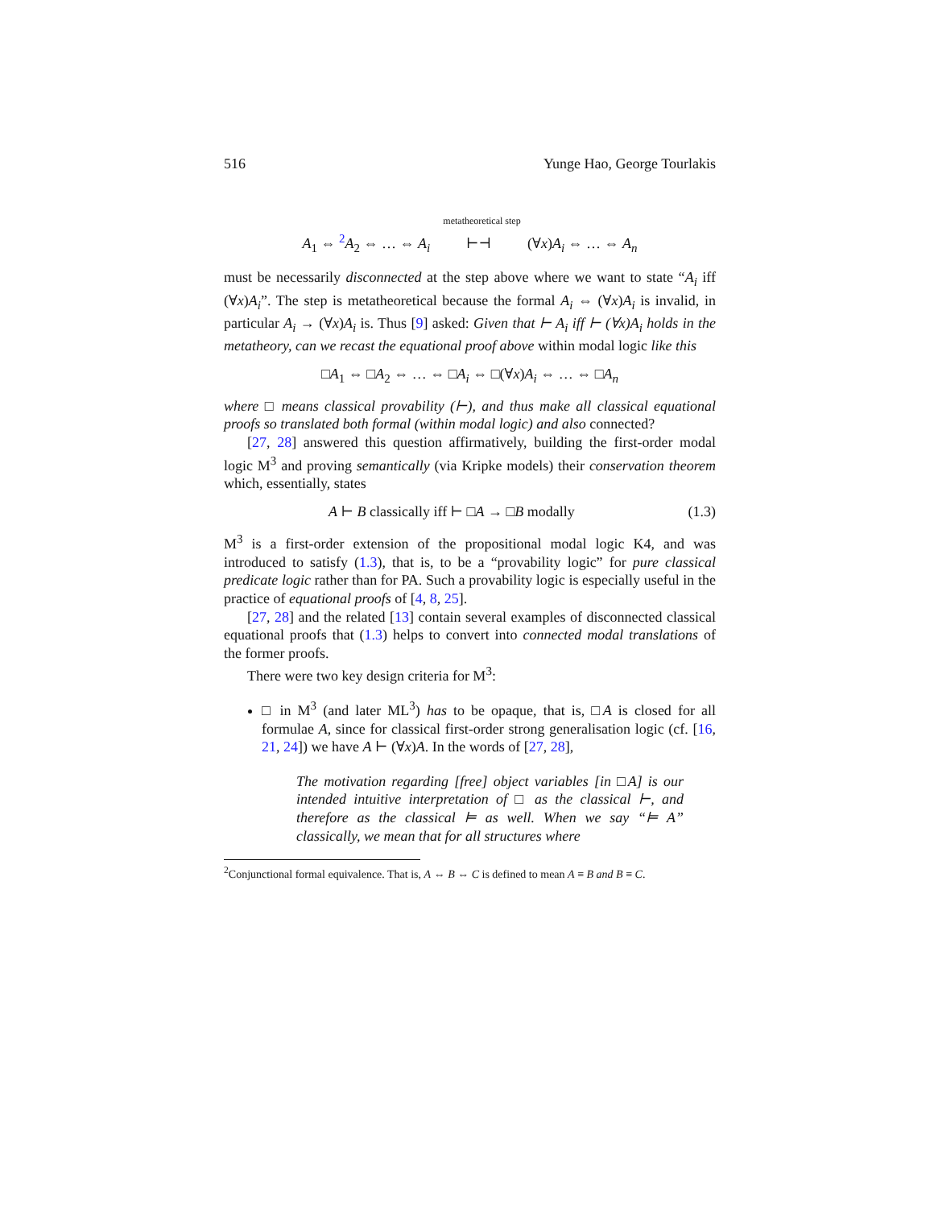516 Yunge Hao, George Tourlakis
metatheoretical step
A<sub>1</sub> ⇔ <sup>2</sup>A<sub>2</sub> ⇔ … ⇔ A<sub>i</sub> ⊢⊣ (∀x)A<sub>i</sub> ⇔ … ⇔ A<sub>n</sub>
must be necessarily disconnected at the step above where we want to state “A<sub>i</sub> iff (∀x)A<sub>i</sub>”. The step is metatheoretical because the formal A<sub>i</sub> ⇔ (∀x)A<sub>i</sub> is invalid, in particular A<sub>i</sub> → (∀x)A<sub>i</sub> is. Thus [9] asked: Given that ⊢ A<sub>i</sub> iff ⊢ (∀x)A<sub>i</sub> holds in the metatheory, can we recast the equational proof above within modal logic like this
□A<sub>1</sub> ⇔ □A<sub>2</sub> ⇔ … ⇔ □A<sub>i</sub> ⇔ □(∀x)A<sub>i</sub> ⇔ … ⇔ □A<sub>n</sub>
where □ means classical provability (⊢), and thus make all classical equational proofs so translated both formal (within modal logic) and also connected?
[27, 28] answered this question affirmatively, building the first-order modal logic M<sup>3</sup> and proving semantically (via Kripke models) their conservation theorem which, essentially, states
A ⊢ B classically iff ⊢ □A → □B modally (1.3)
M<sup>3</sup> is a first-order extension of the propositional modal logic K4, and was introduced to satisfy (1.3), that is, to be a “provability logic” for pure classical predicate logic rather than for PA. Such a provability logic is especially useful in the practice of equational proofs of [4, 8, 25].
[27, 28] and the related [13] contain several examples of disconnected classical equational proofs that (1.3) helps to convert into connected modal translations of the former proofs.
There were two key design criteria for M<sup>3</sup>:
□ in M<sup>3</sup> (and later ML<sup>3</sup>) has to be opaque, that is, □A is closed for all formulae A, since for classical first-order strong generalisation logic (cf. [16, 21, 24]) we have A ⊢ (∀x)A. In the words of [27, 28],
The motivation regarding [free] object variables [in □A] is our intended intuitive interpretation of □ as the classical ⊢, and therefore as the classical ⊨ as well. When we say “⊨ A” classically, we mean that for all structures where
<sup>2</sup> Conjunctional formal equivalence. That is, A ⇔ B ⇔ C is defined to mean A ≡ B and B ≡ C.